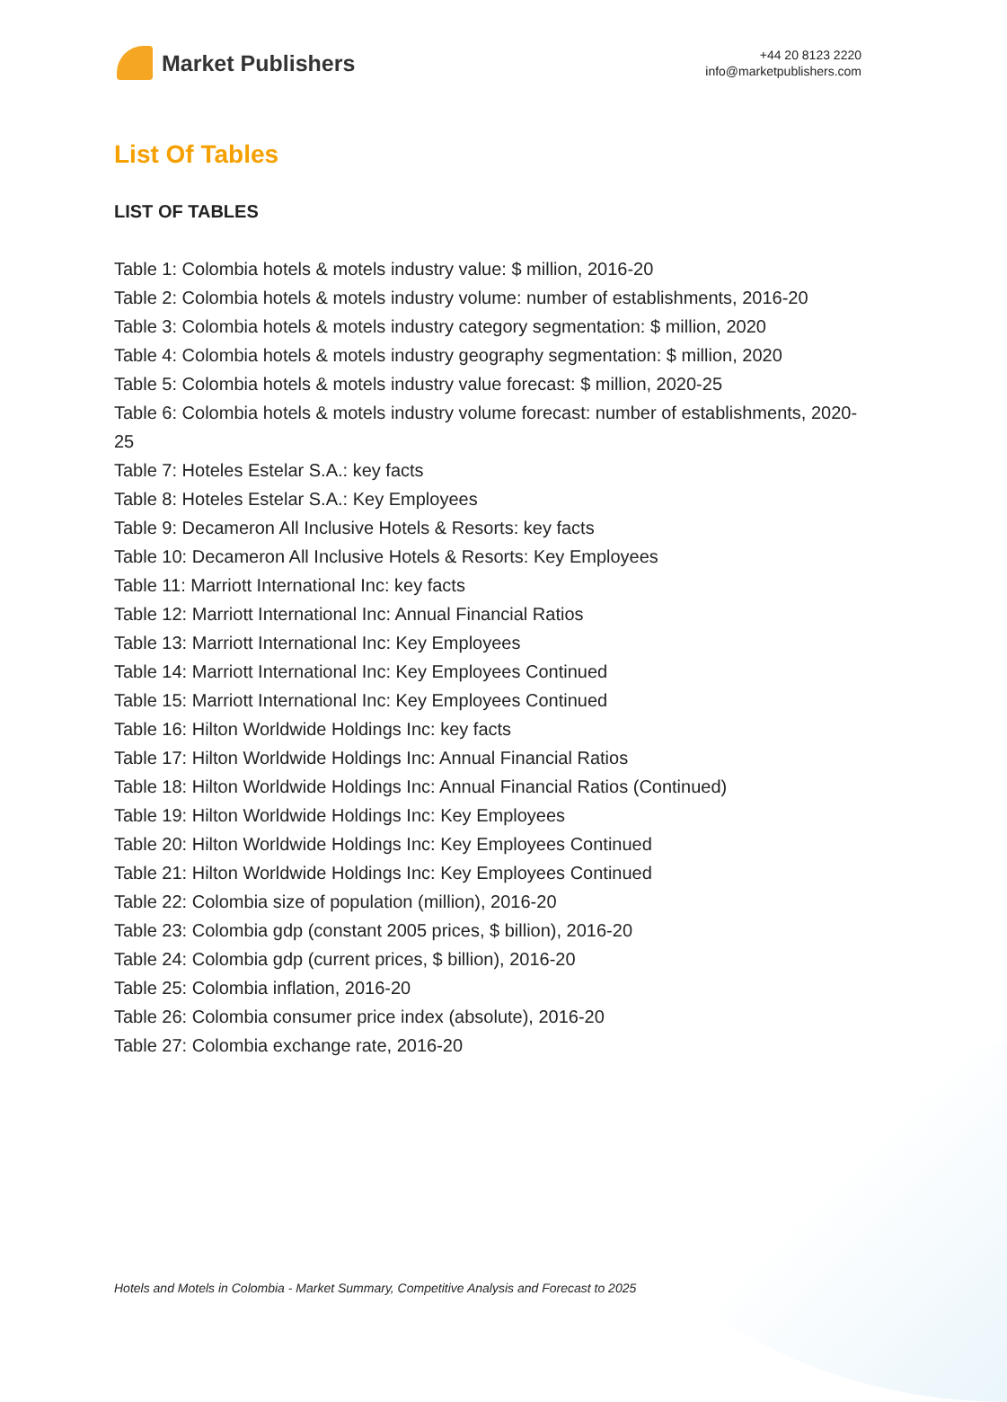Market Publishers
+44 20 8123 2220
info@marketpublishers.com
List Of Tables
LIST OF TABLES
Table 1: Colombia hotels & motels industry value: $ million, 2016-20
Table 2: Colombia hotels & motels industry volume: number of establishments, 2016-20
Table 3: Colombia hotels & motels industry category segmentation: $ million, 2020
Table 4: Colombia hotels & motels industry geography segmentation: $ million, 2020
Table 5: Colombia hotels & motels industry value forecast: $ million, 2020-25
Table 6: Colombia hotels & motels industry volume forecast: number of establishments, 2020-25
Table 7: Hoteles Estelar S.A.: key facts
Table 8: Hoteles Estelar S.A.: Key Employees
Table 9: Decameron All Inclusive Hotels & Resorts: key facts
Table 10: Decameron All Inclusive Hotels & Resorts: Key Employees
Table 11: Marriott International Inc: key facts
Table 12: Marriott International Inc: Annual Financial Ratios
Table 13: Marriott International Inc: Key Employees
Table 14: Marriott International Inc: Key Employees Continued
Table 15: Marriott International Inc: Key Employees Continued
Table 16: Hilton Worldwide Holdings Inc: key facts
Table 17: Hilton Worldwide Holdings Inc: Annual Financial Ratios
Table 18: Hilton Worldwide Holdings Inc: Annual Financial Ratios (Continued)
Table 19: Hilton Worldwide Holdings Inc: Key Employees
Table 20: Hilton Worldwide Holdings Inc: Key Employees Continued
Table 21: Hilton Worldwide Holdings Inc: Key Employees Continued
Table 22: Colombia size of population (million), 2016-20
Table 23: Colombia gdp (constant 2005 prices, $ billion), 2016-20
Table 24: Colombia gdp (current prices, $ billion), 2016-20
Table 25: Colombia inflation, 2016-20
Table 26: Colombia consumer price index (absolute), 2016-20
Table 27: Colombia exchange rate, 2016-20
Hotels and Motels in Colombia - Market Summary, Competitive Analysis and Forecast to 2025